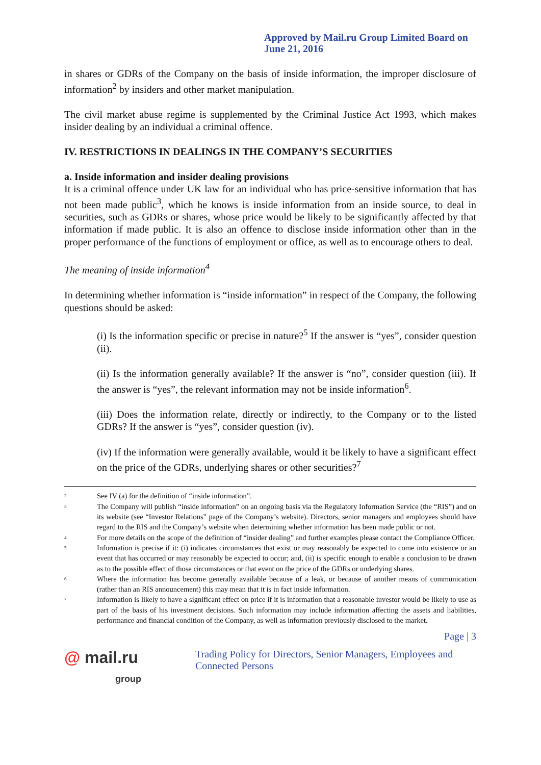Approved by Mail.ru Group Limited Board on June 21, 2016
in shares or GDRs of the Company on the basis of inside information, the improper disclosure of information<sup>2</sup> by insiders and other market manipulation.
The civil market abuse regime is supplemented by the Criminal Justice Act 1993, which makes insider dealing by an individual a criminal offence.
IV. RESTRICTIONS IN DEALINGS IN THE COMPANY’S SECURITIES
a. Inside information and insider dealing provisions
It is a criminal offence under UK law for an individual who has price-sensitive information that has not been made public<sup>3</sup>, which he knows is inside information from an inside source, to deal in securities, such as GDRs or shares, whose price would be likely to be significantly affected by that information if made public. It is also an offence to disclose inside information other than in the proper performance of the functions of employment or office, as well as to encourage others to deal.
The meaning of inside information<sup>4</sup>
In determining whether information is “inside information” in respect of the Company, the following questions should be asked:
(i) Is the information specific or precise in nature?<sup>5</sup> If the answer is “yes”, consider question (ii).
(ii) Is the information generally available? If the answer is “no”, consider question (iii). If the answer is “yes”, the relevant information may not be inside information<sup>6</sup>.
(iii) Does the information relate, directly or indirectly, to the Company or to the listed GDRs? If the answer is “yes”, consider question (iv).
(iv) If the information were generally available, would it be likely to have a significant effect on the price of the GDRs, underlying shares or other securities?<sup>7</sup>
<sup>2</sup>
See IV (a) for the definition of “inside information”.
<sup>3</sup>
The Company will publish “inside information” on an ongoing basis via the Regulatory Information Service (the “RIS”) and on its website (see “Investor Relations” page of the Company’s website). Directors, senior managers and employees should have regard to the RIS and the Company’s website when determining whether information has been made public or not.
<sup>4</sup>
For more details on the scope of the definition of “insider dealing” and further examples please contact the Compliance Officer.
<sup>5</sup>
Information is precise if it: (i) indicates circumstances that exist or may reasonably be expected to come into existence or an event that has occurred or may reasonably be expected to occur; and, (ii) is specific enough to enable a conclusion to be drawn as to the possible effect of those circumstances or that event on the price of the GDRs or underlying shares.
<sup>6</sup>
Where the information has become generally available because of a leak, or because of another means of communication (rather than an RIS announcement) this may mean that it is in fact inside information.
<sup>7</sup>
Information is likely to have a significant effect on price if it is information that a reasonable investor would be likely to use as part of the basis of his investment decisions. Such information may include information affecting the assets and liabilities, performance and financial condition of the Company, as well as information previously disclosed to the market.
Page | 3
@ mail.ru
group
Trading Policy for Directors, Senior Managers, Employees and Connected Persons